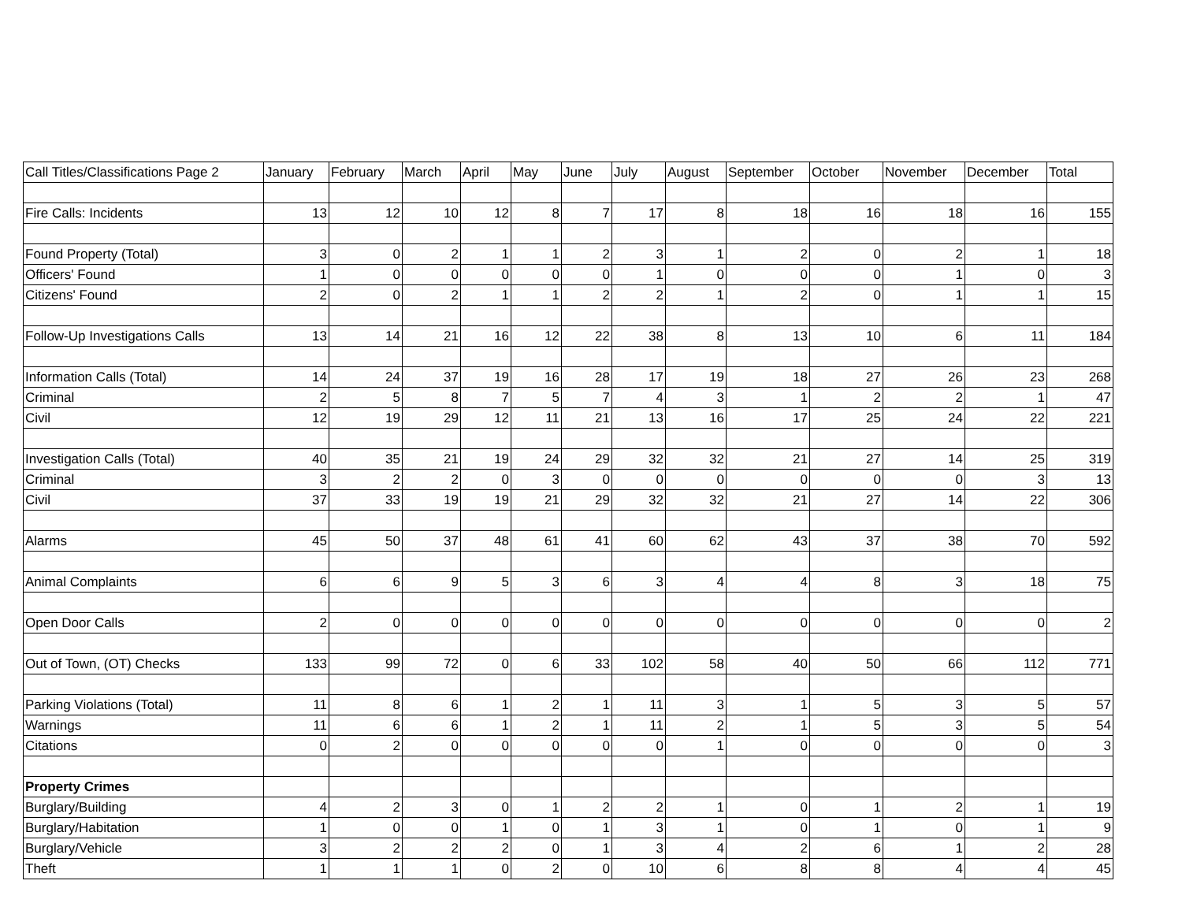| Call Titles/Classifications Page 2 | January | February | March | April | May | June | July | August | September | October | November | December | Total |
| --- | --- | --- | --- | --- | --- | --- | --- | --- | --- | --- | --- | --- | --- |
| Fire Calls: Incidents | 13 | 12 | 10 | 12 | 8 | 7 | 17 | 8 | 18 | 16 | 18 | 16 | 155 |
| Found Property (Total) | 3 | 0 | 2 | 1 | 1 | 2 | 3 | 1 | 2 | 0 | 2 | 1 | 18 |
| Officers' Found | 1 | 0 | 0 | 0 | 0 | 0 | 1 | 0 | 0 | 0 | 1 | 0 | 3 |
| Citizens' Found | 2 | 0 | 2 | 1 | 1 | 2 | 2 | 1 | 2 | 0 | 1 | 1 | 15 |
| Follow-Up Investigations Calls | 13 | 14 | 21 | 16 | 12 | 22 | 38 | 8 | 13 | 10 | 6 | 11 | 184 |
| Information Calls (Total) | 14 | 24 | 37 | 19 | 16 | 28 | 17 | 19 | 18 | 27 | 26 | 23 | 268 |
| Criminal | 2 | 5 | 8 | 7 | 5 | 7 | 4 | 3 | 1 | 2 | 2 | 1 | 47 |
| Civil | 12 | 19 | 29 | 12 | 11 | 21 | 13 | 16 | 17 | 25 | 24 | 22 | 221 |
| Investigation Calls (Total) | 40 | 35 | 21 | 19 | 24 | 29 | 32 | 32 | 21 | 27 | 14 | 25 | 319 |
| Criminal | 3 | 2 | 2 | 0 | 3 | 0 | 0 | 0 | 0 | 0 | 0 | 3 | 13 |
| Civil | 37 | 33 | 19 | 19 | 21 | 29 | 32 | 32 | 21 | 27 | 14 | 22 | 306 |
| Alarms | 45 | 50 | 37 | 48 | 61 | 41 | 60 | 62 | 43 | 37 | 38 | 70 | 592 |
| Animal Complaints | 6 | 6 | 9 | 5 | 3 | 6 | 3 | 4 | 4 | 8 | 3 | 18 | 75 |
| Open Door Calls | 2 | 0 | 0 | 0 | 0 | 0 | 0 | 0 | 0 | 0 | 0 | 0 | 2 |
| Out of Town, (OT) Checks | 133 | 99 | 72 | 0 | 6 | 33 | 102 | 58 | 40 | 50 | 66 | 112 | 771 |
| Parking Violations (Total) | 11 | 8 | 6 | 1 | 2 | 1 | 11 | 3 | 1 | 5 | 3 | 5 | 57 |
| Warnings | 11 | 6 | 6 | 1 | 2 | 1 | 11 | 2 | 1 | 5 | 3 | 5 | 54 |
| Citations | 0 | 2 | 0 | 0 | 0 | 0 | 0 | 1 | 0 | 0 | 0 | 0 | 3 |
| Property Crimes | | | | | | | | | | | | | |
| Burglary/Building | 4 | 2 | 3 | 0 | 1 | 2 | 2 | 1 | 0 | 1 | 2 | 1 | 19 |
| Burglary/Habitation | 1 | 0 | 0 | 1 | 0 | 1 | 3 | 1 | 0 | 1 | 0 | 1 | 9 |
| Burglary/Vehicle | 3 | 2 | 2 | 2 | 0 | 1 | 3 | 4 | 2 | 6 | 1 | 2 | 28 |
| Theft | 1 | 1 | 1 | 0 | 2 | 0 | 10 | 6 | 8 | 8 | 4 | 4 | 45 |